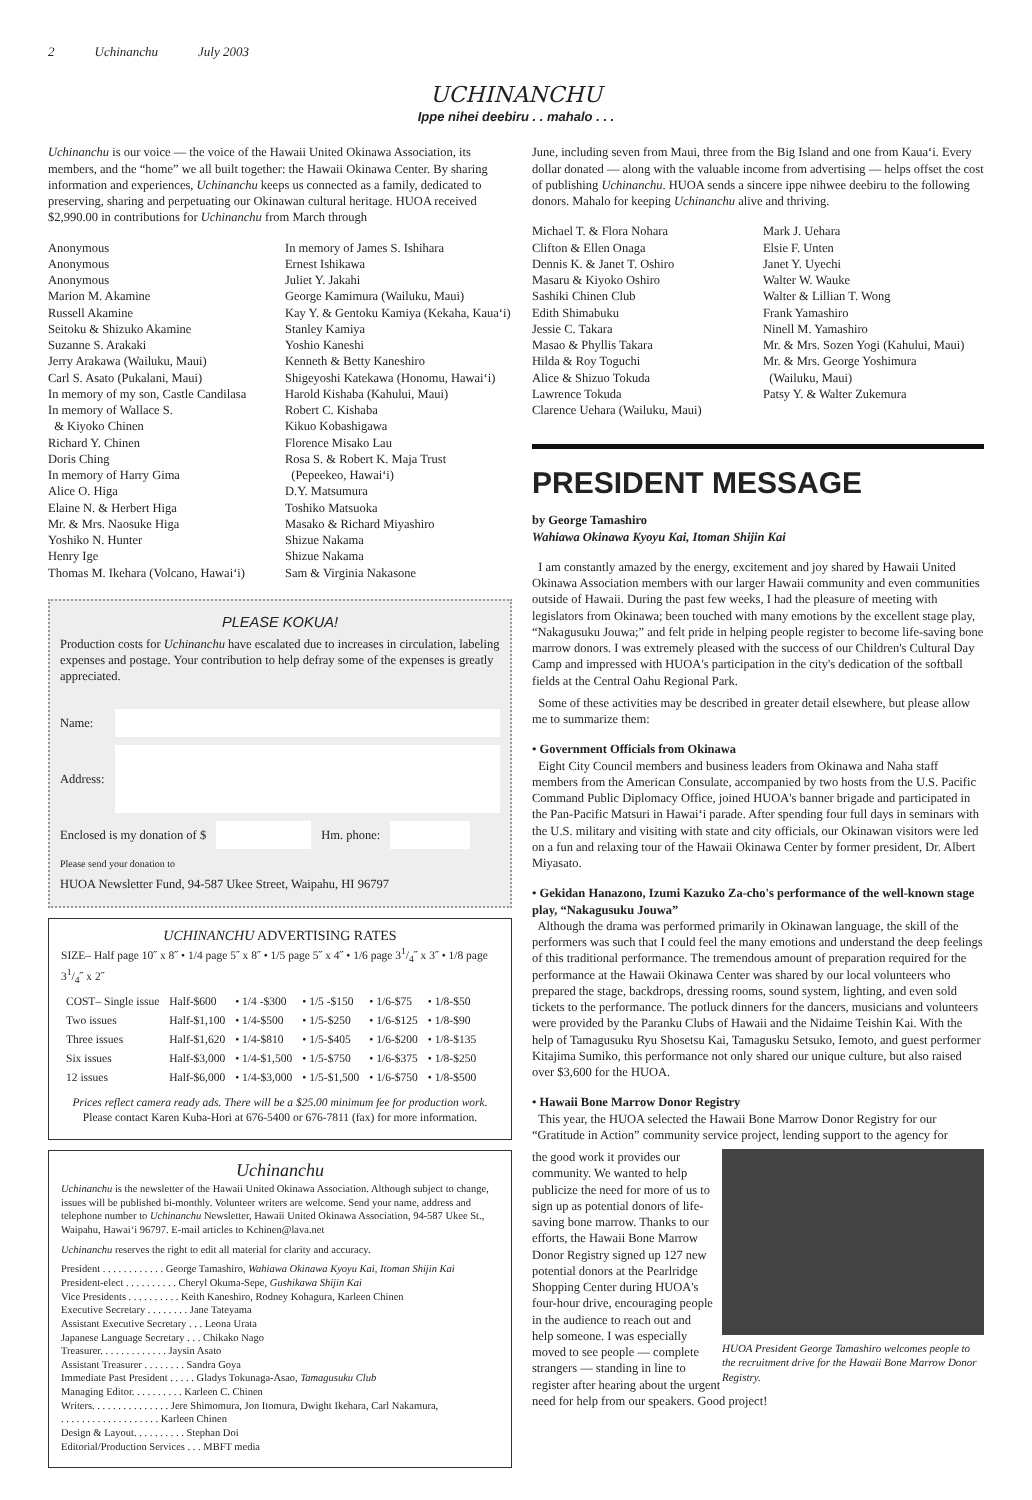2 Uchinanchu July 2003
UCHINANCHU
Ippe nihei deebiru . . mahalo . . .
Uchinanchu is our voice — the voice of the Hawaii United Okinawa Association, its members, and the “home” we all built together: the Hawaii Okinawa Center. By sharing information and experiences, Uchinanchu keeps us connected as a family, dedicated to preserving, sharing and perpetuating our Okinawan cultural heritage. HUOA received $2,990.00 in contributions for Uchinanchu from March through
Anonymous
Anonymous
Anonymous
Marion M. Akamine
Russell Akamine
Seitoku & Shizuko Akamine
Suzanne S. Arakaki
Jerry Arakawa (Wailuku, Maui)
Carl S. Asato (Pukalani, Maui)
In memory of my son, Castle Candilasa
In memory of Wallace S.
& Kiyoko Chinen
Richard Y. Chinen
Doris Ching
In memory of Harry Gima
Alice O. Higa
Elaine N. & Herbert Higa
Mr. & Mrs. Naosuke Higa
Yoshiko N. Hunter
Henry Ige
Thomas M. Ikehara (Volcano, Hawai‘i)
In memory of James S. Ishihara
Ernest Ishikawa
Juliet Y. Jakahi
George Kamimura (Wailuku, Maui)
Kay Y. & Gentoku Kamiya (Kekaha, Kaua‘i)
Stanley Kamiya
Yoshio Kaneshi
Kenneth & Betty Kaneshiro
Shigeyoshi Katekawa (Honomu, Hawai‘i)
Harold Kishaba (Kahului, Maui)
Robert C. Kishaba
Kikuo Kobashigawa
Florence Misako Lau
Rosa S. & Robert K. Maja Trust
(Pepeekeo, Hawai‘i)
D.Y. Matsumura
Toshiko Matsuoka
Masako & Richard Miyashiro
Shizue Nakama
Shizue Nakama
Sam & Virginia Nakasone
PLEASE KOKUA!
Production costs for Uchinanchu have escalated due to increases in circulation, labeling expenses and postage. Your contribution to help defray some of the expenses is greatly appreciated.
Name:
Address:
Enclosed is my donation of $ Hm. phone:
Please send your donation to
HUOA Newsletter Fund, 94-587 Ukee Street, Waipahu, HI 96797
UCHINANCHU ADVERTISING RATES
SIZE– Half page 10˝ x 8˝ • 1/4 page 5˝ x 8˝ • 1/5 page 5˝ x 4˝ • 1/6 page 31/4˝ x 3˝ • 1/8 page 31/4˝ x 2˝
| COST– Single issue | Half-$600 | • 1/4 -$300 | • 1/5 -$150 | • 1/6-$75 | • 1/8-$50 |
| Two issues | Half-$1,100 | • 1/4-$500 | • 1/5-$250 | • 1/6-$125 | • 1/8-$90 |
| Three issues | Half-$1,620 | • 1/4-$810 | • 1/5-$405 | • 1/6-$200 | • 1/8-$135 |
| Six issues | Half-$3,000 | • 1/4-$1,500 | • 1/5-$750 | • 1/6-$375 | • 1/8-$250 |
| 12 issues | Half-$6,000 | • 1/4-$3,000 | • 1/5-$1,500 | • 1/6-$750 | • 1/8-$500 |
Prices reflect camera ready ads. There will be a $25.00 minimum fee for production work.
Please contact Karen Kuba-Hori at 676-5400 or 676-7811 (fax) for more information.
Uchinanchu
Uchinanchu is the newsletter of the Hawaii United Okinawa Association. Although subject to change, issues will be published bi-monthly. Volunteer writers are welcome. Send your name, address and telephone number to Uchinanchu Newsletter, Hawaii United Okinawa Association, 94-587 Ukee St., Waipahu, Hawai‘i 96797. E-mail articles to Kchinen@lava.net
Uchinanchu reserves the right to edit all material for clarity and accuracy.
President . . . . . . . . . . . . George Tamashiro, Wahiawa Okinawa Kyoyu Kai, Itoman Shijin Kai
President-elect . . . . . . . . . . Cheryl Okuma-Sepe, Gushikawa Shijin Kai
Vice Presidents . . . . . . . . . . Keith Kaneshiro, Rodney Kohagura, Karleen Chinen
Executive Secretary . . . . . . . . Jane Tateyama
Assistant Executive Secretary . . . Leona Urata
Japanese Language Secretary . . . Chikako Nago
Treasurer. . . . . . . . . . . . . Jaysin Asato
Assistant Treasurer . . . . . . . . Sandra Goya
Immediate Past President . . . . . Gladys Tokunaga-Asao, Tamagusuku Club
Managing Editor. . . . . . . . . . Karleen C. Chinen
Writers. . . . . . . . . . . . . . . Jere Shimomura, Jon Itomura, Dwight Ikehara, Carl Nakamura,
. . . . . . . . . . . . . . . . . . . Karleen Chinen
Design & Layout. . . . . . . . . . Stephan Doi
Editorial/Production Services . . . MBFT media
June, including seven from Maui, three from the Big Island and one from Kaua‘i. Every dollar donated — along with the valuable income from advertising — helps offset the cost of publishing Uchinanchu. HUOA sends a sincere ippe nihwee deebiru to the following donors. Mahalo for keeping Uchinanchu alive and thriving.
Michael T. & Flora Nohara
Clifton & Ellen Onaga
Dennis K. & Janet T. Oshiro
Masaru & Kiyoko Oshiro
Sashiki Chinen Club
Edith Shimabuku
Jessie C. Takara
Masao & Phyllis Takara
Hilda & Roy Toguchi
Alice & Shizuo Tokuda
Lawrence Tokuda
Clarence Uehara (Wailuku, Maui)
Mark J. Uehara
Elsie F. Unten
Janet Y. Uyechi
Walter W. Wauke
Walter & Lillian T. Wong
Frank Yamashiro
Ninell M. Yamashiro
Mr. & Mrs. Sozen Yogi (Kahului, Maui)
Mr. & Mrs. George Yoshimura
(Wailuku, Maui)
Patsy Y. & Walter Zukemura
PRESIDENT MESSAGE
by George Tamashiro
Wahiawa Okinawa Kyoyu Kai, Itoman Shijin Kai
I am constantly amazed by the energy, excitement and joy shared by Hawaii United Okinawa Association members with our larger Hawaii community and even communities outside of Hawaii. During the past few weeks, I had the pleasure of meeting with legislators from Okinawa; been touched with many emotions by the excellent stage play, “Nakagusuku Jouwa;” and felt pride in helping people register to become life-saving bone marrow donors. I was extremely pleased with the success of our Children's Cultural Day Camp and impressed with HUOA's participation in the city's dedication of the softball fields at the Central Oahu Regional Park.
Some of these activities may be described in greater detail elsewhere, but please allow me to summarize them:
• Government Officials from Okinawa
Eight City Council members and business leaders from Okinawa and Naha staff members from the American Consulate, accompanied by two hosts from the U.S. Pacific Command Public Diplomacy Office, joined HUOA's banner brigade and participated in the Pan-Pacific Matsuri in Hawai‘i parade. After spending four full days in seminars with the U.S. military and visiting with state and city officials, our Okinawan visitors were led on a fun and relaxing tour of the Hawaii Okinawa Center by former president, Dr. Albert Miyasato.
• Gekidan Hanazono, Izumi Kazuko Za-cho's performance of the well-known stage play, “Nakagusuku Jouwa”
Although the drama was performed primarily in Okinawan language, the skill of the performers was such that I could feel the many emotions and understand the deep feelings of this traditional performance. The tremendous amount of preparation required for the performance at the Hawaii Okinawa Center was shared by our local volunteers who prepared the stage, backdrops, dressing rooms, sound system, lighting, and even sold tickets to the performance. The potluck dinners for the dancers, musicians and volunteers were provided by the Paranku Clubs of Hawaii and the Nidaime Teishin Kai. With the help of Tamagusuku Ryu Shosetsu Kai, Tamagusku Setsuko, Iemoto, and guest performer Kitajima Sumiko, this performance not only shared our unique culture, but also raised over $3,600 for the HUOA.
• Hawaii Bone Marrow Donor Registry
This year, the HUOA selected the Hawaii Bone Marrow Donor Registry for our “Gratitude in Action” community service project, lending support to the agency for
HUOA President George Tamashiro welcomes people to the recruitment drive for the Hawaii Bone Marrow Donor Registry.
the good work it provides our community. We wanted to help publicize the need for more of us to sign up as potential donors of life-saving bone marrow. Thanks to our efforts, the Hawaii Bone Marrow Donor Registry signed up 127 new potential donors at the Pearlridge Shopping Center during HUOA's four-hour drive, encouraging people in the audience to reach out and help someone. I was especially moved to see people — complete strangers — standing in line to register after hearing about the urgent need for help from our speakers. Good project!